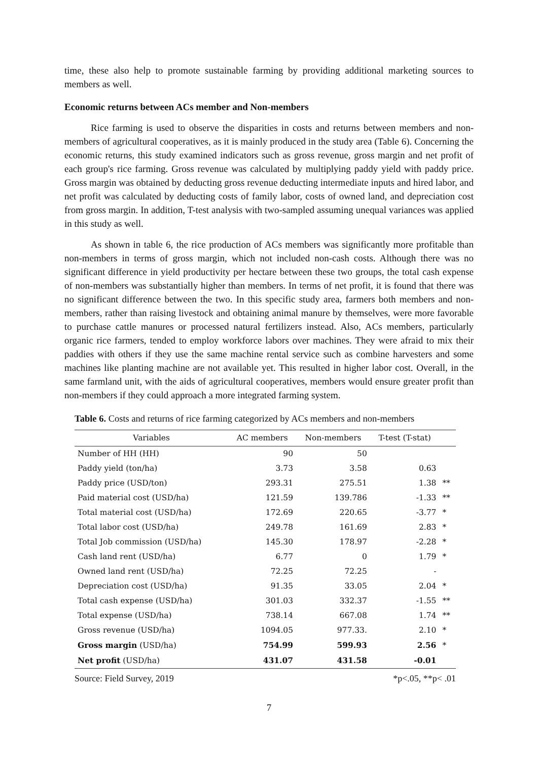time, these also help to promote sustainable farming by providing additional marketing sources to members as well.
Economic returns between ACs member and Non-members
Rice farming is used to observe the disparities in costs and returns between members and non-members of agricultural cooperatives, as it is mainly produced in the study area (Table 6). Concerning the economic returns, this study examined indicators such as gross revenue, gross margin and net profit of each group's rice farming. Gross revenue was calculated by multiplying paddy yield with paddy price. Gross margin was obtained by deducting gross revenue deducting intermediate inputs and hired labor, and net profit was calculated by deducting costs of family labor, costs of owned land, and depreciation cost from gross margin. In addition, T-test analysis with two-sampled assuming unequal variances was applied in this study as well.
As shown in table 6, the rice production of ACs members was significantly more profitable than non-members in terms of gross margin, which not included non-cash costs. Although there was no significant difference in yield productivity per hectare between these two groups, the total cash expense of non-members was substantially higher than members. In terms of net profit, it is found that there was no significant difference between the two. In this specific study area, farmers both members and non-members, rather than raising livestock and obtaining animal manure by themselves, were more favorable to purchase cattle manures or processed natural fertilizers instead. Also, ACs members, particularly organic rice farmers, tended to employ workforce labors over machines. They were afraid to mix their paddies with others if they use the same machine rental service such as combine harvesters and some machines like planting machine are not available yet. This resulted in higher labor cost. Overall, in the same farmland unit, with the aids of agricultural cooperatives, members would ensure greater profit than non-members if they could approach a more integrated farming system.
Table 6. Costs and returns of rice farming categorized by ACs members and non-members
| Variables | AC members | Non-members | T-test (T-stat) | |
| --- | --- | --- | --- | --- |
| Number of HH (HH) | 90 | 50 | | |
| Paddy yield (ton/ha) | 3.73 | 3.58 | 0.63 | |
| Paddy price (USD/ton) | 293.31 | 275.51 | 1.38 | ** |
| Paid material cost (USD/ha) | 121.59 | 139.786 | -1.33 | ** |
| Total material cost (USD/ha) | 172.69 | 220.65 | -3.77 | * |
| Total labor cost (USD/ha) | 249.78 | 161.69 | 2.83 | * |
| Total Job commission (USD/ha) | 145.30 | 178.97 | -2.28 | * |
| Cash land rent (USD/ha) | 6.77 | 0 | 1.79 | * |
| Owned land rent (USD/ha) | 72.25 | 72.25 | - | |
| Depreciation cost (USD/ha) | 91.35 | 33.05 | 2.04 | * |
| Total cash expense (USD/ha) | 301.03 | 332.37 | -1.55 | ** |
| Total expense (USD/ha) | 738.14 | 667.08 | 1.74 | ** |
| Gross revenue (USD/ha) | 1094.05 | 977.33. | 2.10 | * |
| Gross margin (USD/ha) | 754.99 | 599.93 | 2.56 | * |
| Net profit (USD/ha) | 431.07 | 431.58 | -0.01 | |
Source: Field Survey, 2019 *p<.05, **p< .01
7